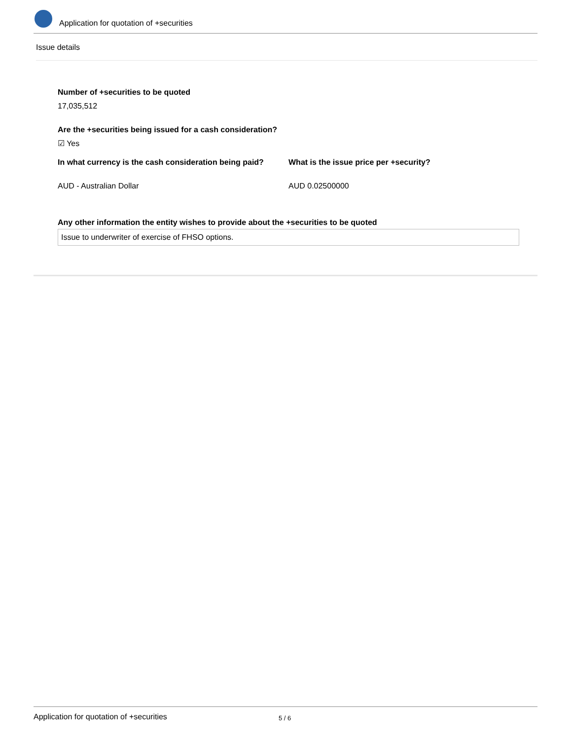Application for quotation of +securities
Issue details
Number of +securities to be quoted
17,035,512
Are the +securities being issued for a cash consideration?
☑ Yes
In what currency is the cash consideration being paid?
What is the issue price per +security?
AUD - Australian Dollar AUD 0.02500000
Any other information the entity wishes to provide about the +securities to be quoted
Issue to underwriter of exercise of FHSO options.
Application for quotation of +securities 5 / 6